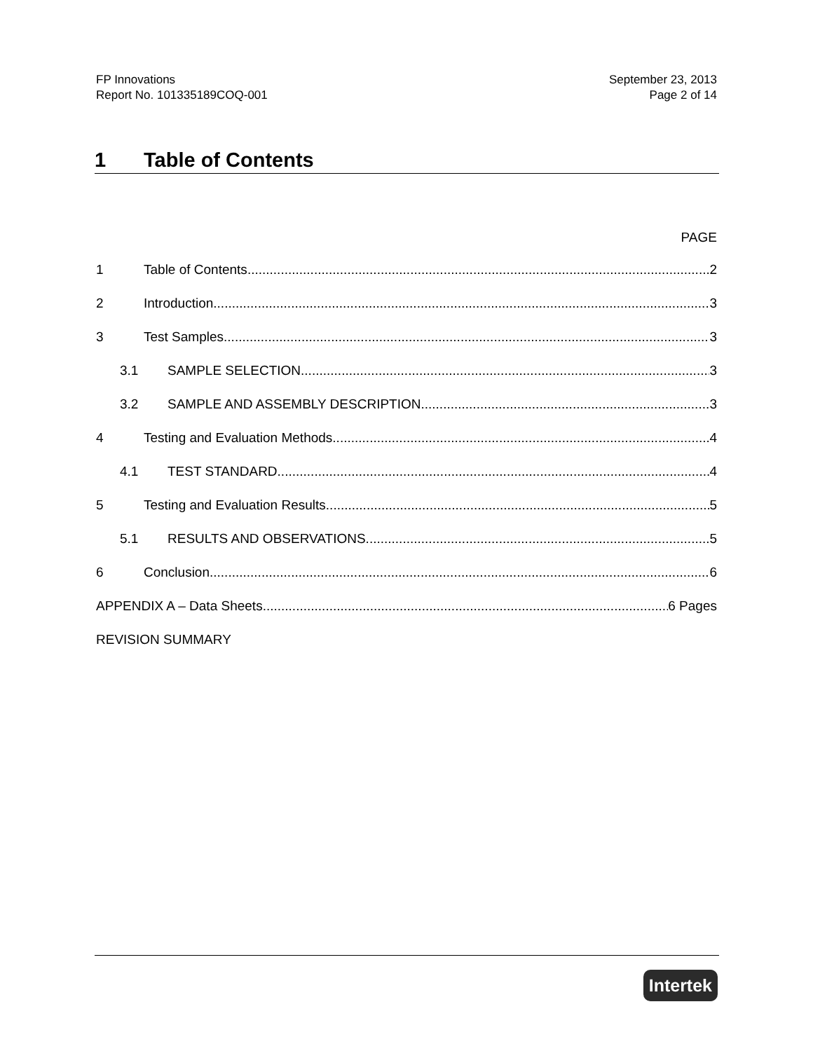FP Innovations
Report No. 101335189COQ-001
September 23, 2013
Page 2 of 14
1 Table of Contents
PAGE
1 Table of Contents 2
2 Introduction 3
3 Test Samples 3
3.1 SAMPLE SELECTION 3
3.2 SAMPLE AND ASSEMBLY DESCRIPTION 3
4 Testing and Evaluation Methods 4
4.1 TEST STANDARD 4
5 Testing and Evaluation Results 5
5.1 RESULTS AND OBSERVATIONS 5
6 Conclusion 6
APPENDIX A – Data Sheets 6 Pages
REVISION SUMMARY
Intertek